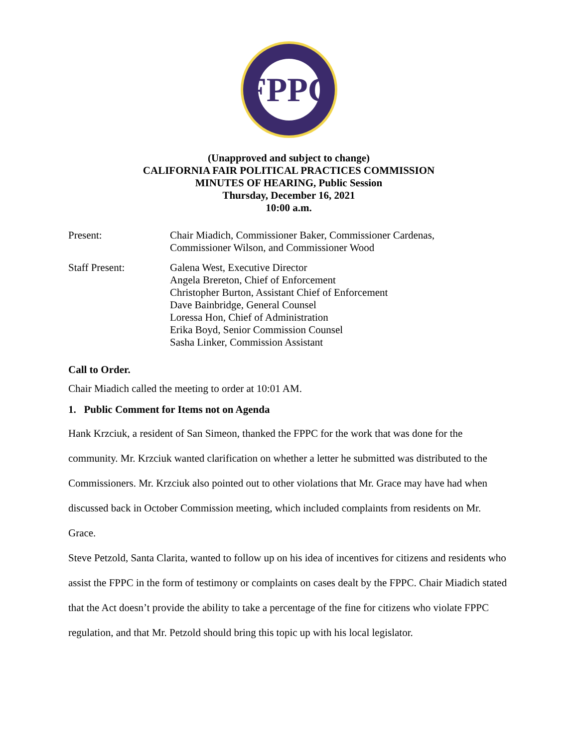FPPC
(Unapproved and subject to change)
CALIFORNIA FAIR POLITICAL PRACTICES COMMISSION
MINUTES OF HEARING, Public Session
Thursday, December 16, 2021
10:00 a.m.
Present: Chair Miadich, Commissioner Baker, Commissioner Cardenas,
Commissioner Wilson, and Commissioner Wood
Staff Present: Galena West, Executive Director
Angela Brereton, Chief of Enforcement
Christopher Burton, Assistant Chief of Enforcement
Dave Bainbridge, General Counsel
Loressa Hon, Chief of Administration
Erika Boyd, Senior Commission Counsel
Sasha Linker, Commission Assistant
Call to Order.
Chair Miadich called the meeting to order at 10:01 AM.
1. Public Comment for Items not on Agenda
Hank Krzciuk, a resident of San Simeon, thanked the FPPC for the work that was done for the community. Mr. Krzciuk wanted clarification on whether a letter he submitted was distributed to the Commissioners. Mr. Krzciuk also pointed out to other violations that Mr. Grace may have had when discussed back in October Commission meeting, which included complaints from residents on Mr. Grace.
Steve Petzold, Santa Clarita, wanted to follow up on his idea of incentives for citizens and residents who assist the FPPC in the form of testimony or complaints on cases dealt by the FPPC. Chair Miadich stated that the Act doesn’t provide the ability to take a percentage of the fine for citizens who violate FPPC regulation, and that Mr. Petzold should bring this topic up with his local legislator.